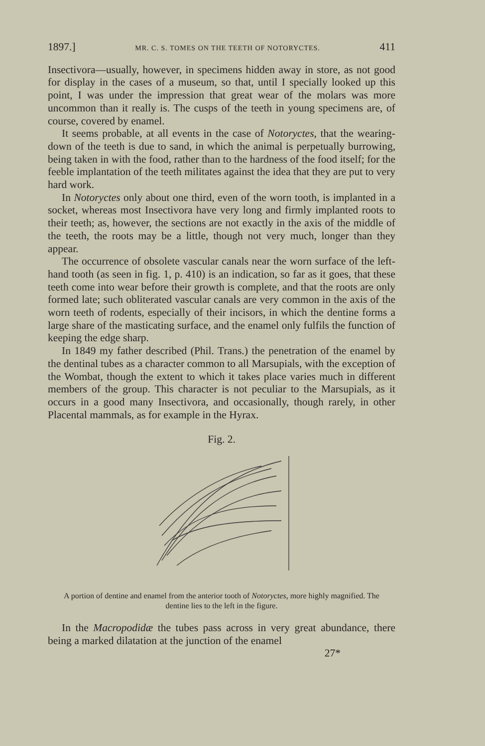1897.] MR. C. S. TOMES ON THE TEETH OF NOTORYCTES. 411
Insectivora—usually, however, in specimens hidden away in store, as not good for display in the cases of a museum, so that, until I specially looked up this point, I was under the impression that great wear of the molars was more uncommon than it really is. The cusps of the teeth in young specimens are, of course, covered by enamel.
It seems probable, at all events in the case of Notoryctes, that the wearing-down of the teeth is due to sand, in which the animal is perpetually burrowing, being taken in with the food, rather than to the hardness of the food itself; for the feeble implantation of the teeth militates against the idea that they are put to very hard work.
In Notoryctes only about one third, even of the worn tooth, is implanted in a socket, whereas most Insectivora have very long and firmly implanted roots to their teeth; as, however, the sections are not exactly in the axis of the middle of the teeth, the roots may be a little, though not very much, longer than they appear.
The occurrence of obsolete vascular canals near the worn surface of the left-hand tooth (as seen in fig. 1, p. 410) is an indication, so far as it goes, that these teeth come into wear before their growth is complete, and that the roots are only formed late; such obliterated vascular canals are very common in the axis of the worn teeth of rodents, especially of their incisors, in which the dentine forms a large share of the masticating surface, and the enamel only fulfils the function of keeping the edge sharp.
In 1849 my father described (Phil. Trans.) the penetration of the enamel by the dentinal tubes as a character common to all Marsupials, with the exception of the Wombat, though the extent to which it takes place varies much in different members of the group. This character is not peculiar to the Marsupials, as it occurs in a good many Insectivora, and occasionally, though rarely, in other Placental mammals, as for example in the Hyrax.
Fig. 2.
A portion of dentine and enamel from the anterior tooth of Notoryctes, more highly magnified. The dentine lies to the left in the figure.
In the Macropodidæ the tubes pass across in very great abundance, there being a marked dilatation at the junction of the enamel
27*